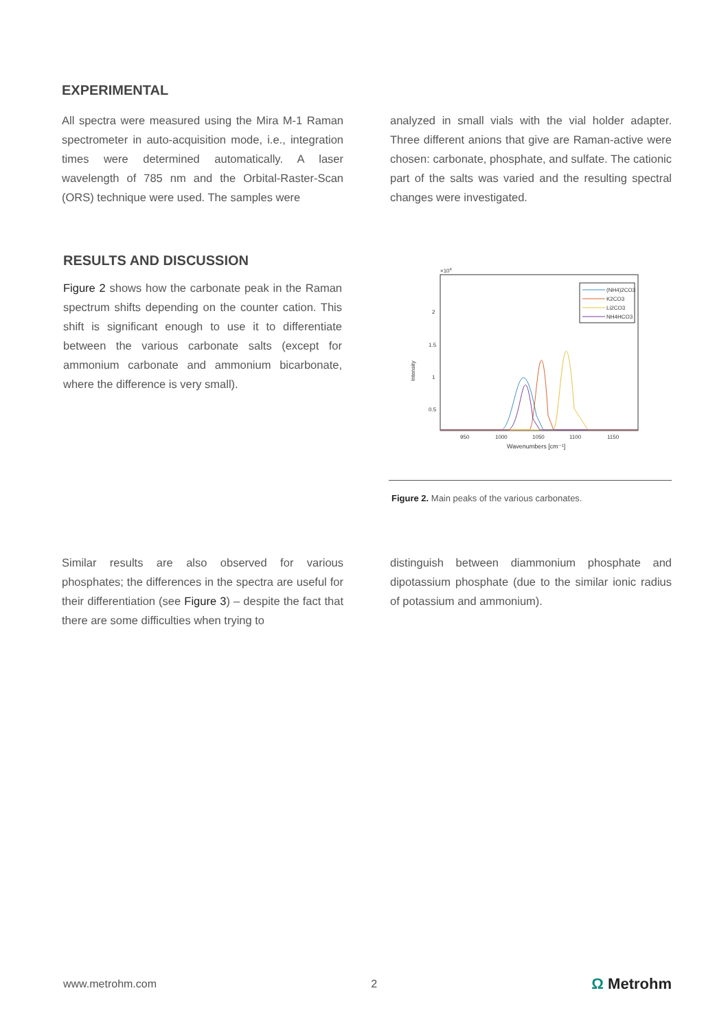EXPERIMENTAL
All spectra were measured using the Mira M-1 Raman spectrometer in auto-acquisition mode, i.e., integration times were determined automatically. A laser wavelength of 785 nm and the Orbital-Raster-Scan (ORS) technique were used. The samples were
analyzed in small vials with the vial holder adapter. Three different anions that give are Raman-active were chosen: carbonate, phosphate, and sulfate. The cationic part of the salts was varied and the resulting spectral changes were investigated.
RESULTS AND DISCUSSION
Figure 2 shows how the carbonate peak in the Raman spectrum shifts depending on the counter cation. This shift is significant enough to use it to differentiate between the various carbonate salts (except for ammonium carbonate and ammonium bicarbonate, where the difference is very small).
×104
2
1.5
1
0.5
Intensity
950
1000
1050
1100
1150
Wavenumbers [cm⁻¹]
(NH4)2CO3
K2CO3
Li2CO3
NH4HCO3
Figure 2. Main peaks of the various carbonates.
Similar results are also observed for various phosphates; the differences in the spectra are useful for their differentiation (see Figure 3) – despite the fact that there are some difficulties when trying to
distinguish between diammonium phosphate and dipotassium phosphate (due to the similar ionic radius of potassium and ammonium).
www.metrohm.com 2 Ω Metrohm